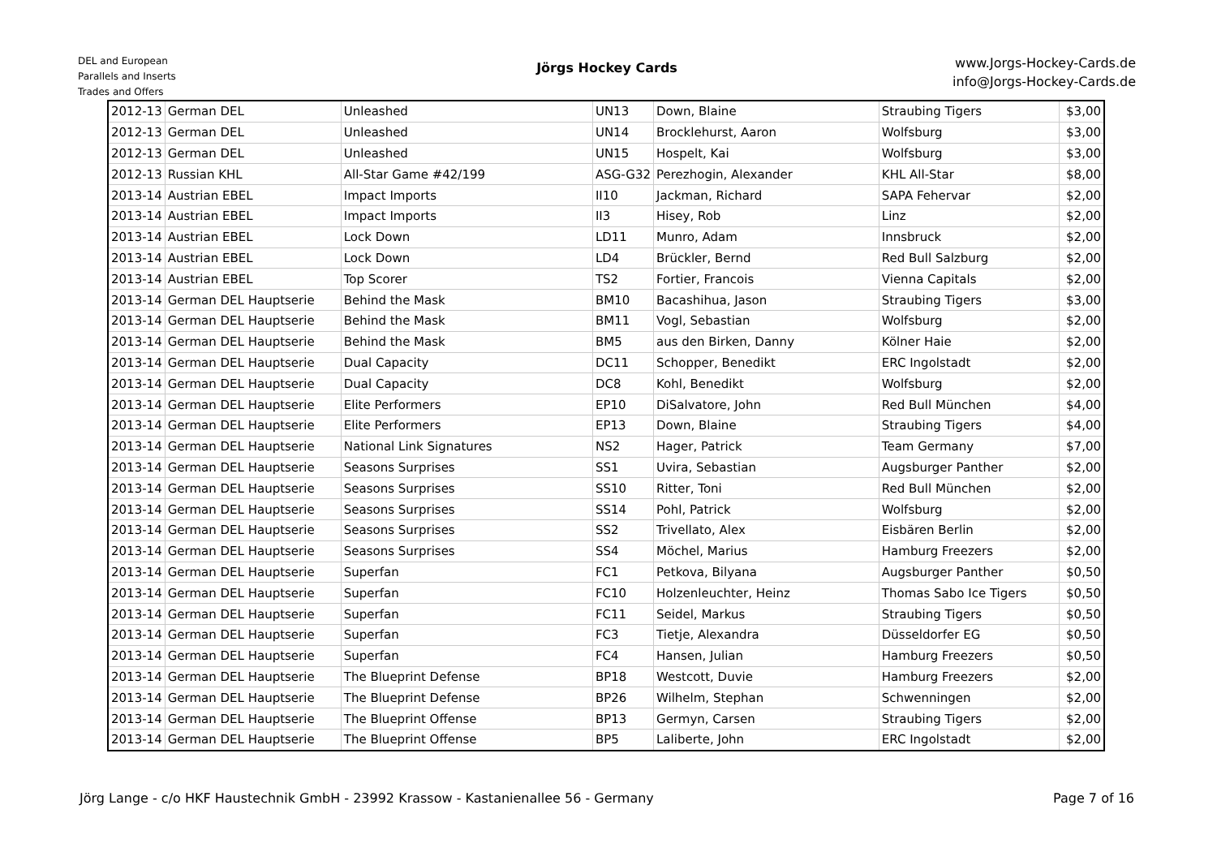DEL and European
Parallels and Inserts
Trades and Offers
Jörgs Hockey Cards
www.Jorgs-Hockey-Cards.de
info@Jorgs-Hockey-Cards.de
| 2012-13 | German DEL | Unleashed | UN13 | Down, Blaine | Straubing Tigers | $3,00 |
| 2012-13 | German DEL | Unleashed | UN14 | Brocklehurst, Aaron | Wolfsburg | $3,00 |
| 2012-13 | German DEL | Unleashed | UN15 | Hospelt, Kai | Wolfsburg | $3,00 |
| 2012-13 | Russian KHL | All-Star Game #42/199 | ASG-G32 | Perezhogin, Alexander | KHL All-Star | $8,00 |
| 2013-14 | Austrian EBEL | Impact Imports | II10 | Jackman, Richard | SAPA Fehervar | $2,00 |
| 2013-14 | Austrian EBEL | Impact Imports | II3 | Hisey, Rob | Linz | $2,00 |
| 2013-14 | Austrian EBEL | Lock Down | LD11 | Munro, Adam | Innsbruck | $2,00 |
| 2013-14 | Austrian EBEL | Lock Down | LD4 | Brückler, Bernd | Red Bull Salzburg | $2,00 |
| 2013-14 | Austrian EBEL | Top Scorer | TS2 | Fortier, Francois | Vienna Capitals | $2,00 |
| 2013-14 | German DEL Hauptserie | Behind the Mask | BM10 | Bacashihua, Jason | Straubing Tigers | $3,00 |
| 2013-14 | German DEL Hauptserie | Behind the Mask | BM11 | Vogl, Sebastian | Wolfsburg | $2,00 |
| 2013-14 | German DEL Hauptserie | Behind the Mask | BM5 | aus den Birken, Danny | Kölner Haie | $2,00 |
| 2013-14 | German DEL Hauptserie | Dual Capacity | DC11 | Schopper, Benedikt | ERC Ingolstadt | $2,00 |
| 2013-14 | German DEL Hauptserie | Dual Capacity | DC8 | Kohl, Benedikt | Wolfsburg | $2,00 |
| 2013-14 | German DEL Hauptserie | Elite Performers | EP10 | DiSalvatore, John | Red Bull München | $4,00 |
| 2013-14 | German DEL Hauptserie | Elite Performers | EP13 | Down, Blaine | Straubing Tigers | $4,00 |
| 2013-14 | German DEL Hauptserie | National Link Signatures | NS2 | Hager, Patrick | Team Germany | $7,00 |
| 2013-14 | German DEL Hauptserie | Seasons Surprises | SS1 | Uvira, Sebastian | Augsburger Panther | $2,00 |
| 2013-14 | German DEL Hauptserie | Seasons Surprises | SS10 | Ritter, Toni | Red Bull München | $2,00 |
| 2013-14 | German DEL Hauptserie | Seasons Surprises | SS14 | Pohl, Patrick | Wolfsburg | $2,00 |
| 2013-14 | German DEL Hauptserie | Seasons Surprises | SS2 | Trivellato, Alex | Eisbären Berlin | $2,00 |
| 2013-14 | German DEL Hauptserie | Seasons Surprises | SS4 | Möchel, Marius | Hamburg Freezers | $2,00 |
| 2013-14 | German DEL Hauptserie | Superfan | FC1 | Petkova, Bilyana | Augsburger Panther | $0,50 |
| 2013-14 | German DEL Hauptserie | Superfan | FC10 | Holzenleuchter, Heinz | Thomas Sabo Ice Tigers | $0,50 |
| 2013-14 | German DEL Hauptserie | Superfan | FC11 | Seidel, Markus | Straubing Tigers | $0,50 |
| 2013-14 | German DEL Hauptserie | Superfan | FC3 | Tietje, Alexandra | Düsseldorfer EG | $0,50 |
| 2013-14 | German DEL Hauptserie | Superfan | FC4 | Hansen, Julian | Hamburg Freezers | $0,50 |
| 2013-14 | German DEL Hauptserie | The Blueprint Defense | BP18 | Westcott, Duvie | Hamburg Freezers | $2,00 |
| 2013-14 | German DEL Hauptserie | The Blueprint Defense | BP26 | Wilhelm, Stephan | Schwenningen | $2,00 |
| 2013-14 | German DEL Hauptserie | The Blueprint Offense | BP13 | Germyn, Carsen | Straubing Tigers | $2,00 |
| 2013-14 | German DEL Hauptserie | The Blueprint Offense | BP5 | Laliberte, John | ERC Ingolstadt | $2,00 |
Jörg Lange - c/o HKF Haustechnik GmbH - 23992 Krassow - Kastanienallee 56 - Germany Page 7 of 16